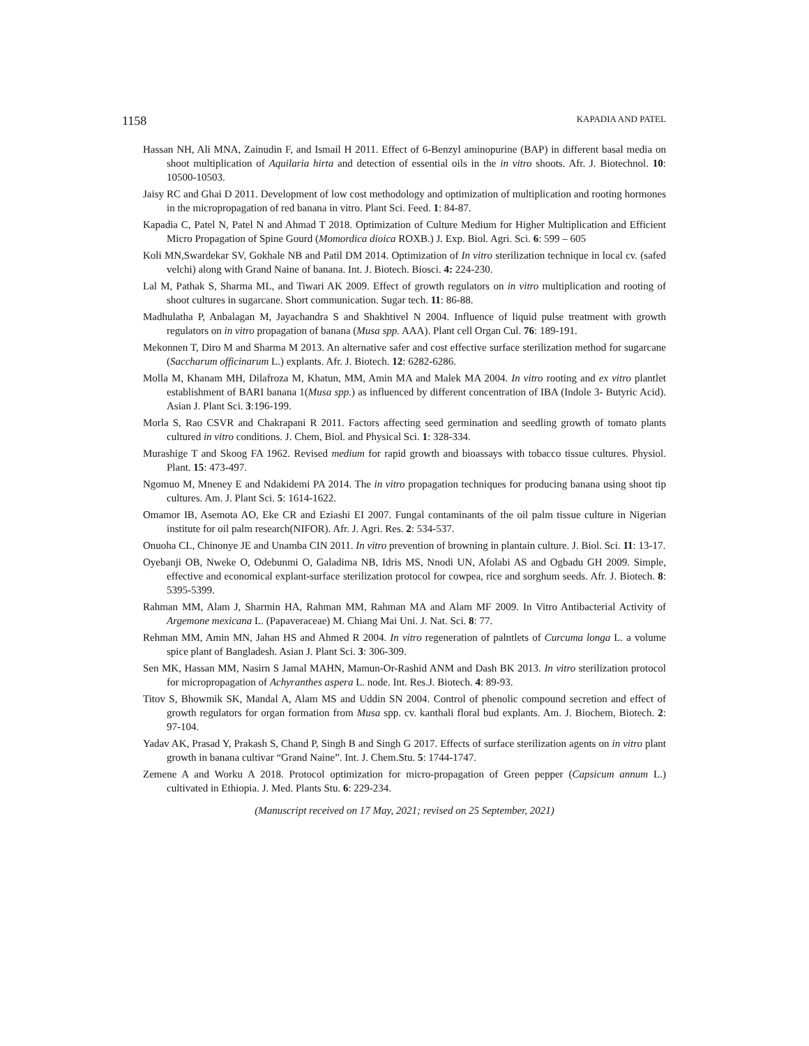1158 KAPADIA AND PATEL
Hassan NH, Ali MNA, Zainudin F, and Ismail H 2011. Effect of 6-Benzyl aminopurine (BAP) in different basal media on shoot multiplication of Aquilaria hirta and detection of essential oils in the in vitro shoots. Afr. J. Biotechnol. 10: 10500-10503.
Jaisy RC and Ghai D 2011. Development of low cost methodology and optimization of multiplication and rooting hormones in the micropropagation of red banana in vitro. Plant Sci. Feed. 1: 84-87.
Kapadia C, Patel N, Patel N and Ahmad T 2018. Optimization of Culture Medium for Higher Multiplication and Efficient Micro Propagation of Spine Gourd (Momordica dioica ROXB.) J. Exp. Biol. Agri. Sci. 6: 599 – 605
Koli MN,Swardekar SV, Gokhale NB and Patil DM 2014. Optimization of In vitro sterilization technique in local cv. (safed velchi) along with Grand Naine of banana. Int. J. Biotech. Biosci. 4: 224-230.
Lal M, Pathak S, Sharma ML, and Tiwari AK 2009. Effect of growth regulators on in vitro multiplication and rooting of shoot cultures in sugarcane. Short communication. Sugar tech. 11: 86-88.
Madhulatha P, Anbalagan M, Jayachandra S and Shakhtivel N 2004. Influence of liquid pulse treatment with growth regulators on in vitro propagation of banana (Musa spp. AAA). Plant cell Organ Cul. 76: 189-191.
Mekonnen T, Diro M and Sharma M 2013. An alternative safer and cost effective surface sterilization method for sugarcane (Saccharum officinarum L.) explants. Afr. J. Biotech. 12: 6282-6286.
Molla M, Khanam MH, Dilafroza M, Khatun, MM, Amin MA and Malek MA 2004. In vitro rooting and ex vitro plantlet establishment of BARI banana 1(Musa spp.) as influenced by different concentration of IBA (Indole 3- Butyric Acid). Asian J. Plant Sci. 3:196-199.
Morla S, Rao CSVR and Chakrapani R 2011. Factors affecting seed germination and seedling growth of tomato plants cultured in vitro conditions. J. Chem, Biol. and Physical Sci. 1: 328-334.
Murashige T and Skoog FA 1962. Revised medium for rapid growth and bioassays with tobacco tissue cultures. Physiol. Plant. 15: 473-497.
Ngomuo M, Mneney E and Ndakidemi PA 2014. The in vitro propagation techniques for producing banana using shoot tip cultures. Am. J. Plant Sci. 5: 1614-1622.
Omamor IB, Asemota AO, Eke CR and Eziashi EI 2007. Fungal contaminants of the oil palm tissue culture in Nigerian institute for oil palm research(NIFOR). Afr. J. Agri. Res. 2: 534-537.
Onuoha CL, Chinonye JE and Unamba CIN 2011. In vitro prevention of browning in plantain culture. J. Biol. Sci. 11: 13-17.
Oyebanji OB, Nweke O, Odebunmi O, Galadima NB, Idris MS, Nnodi UN, Afolabi AS and Ogbadu GH 2009. Simple, effective and economical explant-surface sterilization protocol for cowpea, rice and sorghum seeds. Afr. J. Biotech. 8: 5395-5399.
Rahman MM, Alam J, Sharmin HA, Rahman MM, Rahman MA and Alam MF 2009. In Vitro Antibacterial Activity of Argemone mexicana L. (Papaveraceae) M. Chiang Mai Uni. J. Nat. Sci. 8: 77.
Rehman MM, Amin MN, Jahan HS and Ahmed R 2004. In vitro regeneration of palntlets of Curcuma longa L. a volume spice plant of Bangladesh. Asian J. Plant Sci. 3: 306-309.
Sen MK, Hassan MM, Nasirn S Jamal MAHN, Mamun-Or-Rashid ANM and Dash BK 2013. In vitro sterilization protocol for micropropagation of Achyranthes aspera L. node. Int. Res.J. Biotech. 4: 89-93.
Titov S, Bhowmik SK, Mandal A, Alam MS and Uddin SN 2004. Control of phenolic compound secretion and effect of growth regulators for organ formation from Musa spp. cv. kanthali floral bud explants. Am. J. Biochem, Biotech. 2: 97-104.
Yadav AK, Prasad Y, Prakash S, Chand P, Singh B and Singh G 2017. Effects of surface sterilization agents on in vitro plant growth in banana cultivar “Grand Naine”. Int. J. Chem.Stu. 5: 1744-1747.
Zemene A and Worku A 2018. Protocol optimization for micro-propagation of Green pepper (Capsicum annum L.) cultivated in Ethiopia. J. Med. Plants Stu. 6: 229-234.
(Manuscript received on 17 May, 2021; revised on 25 September, 2021)